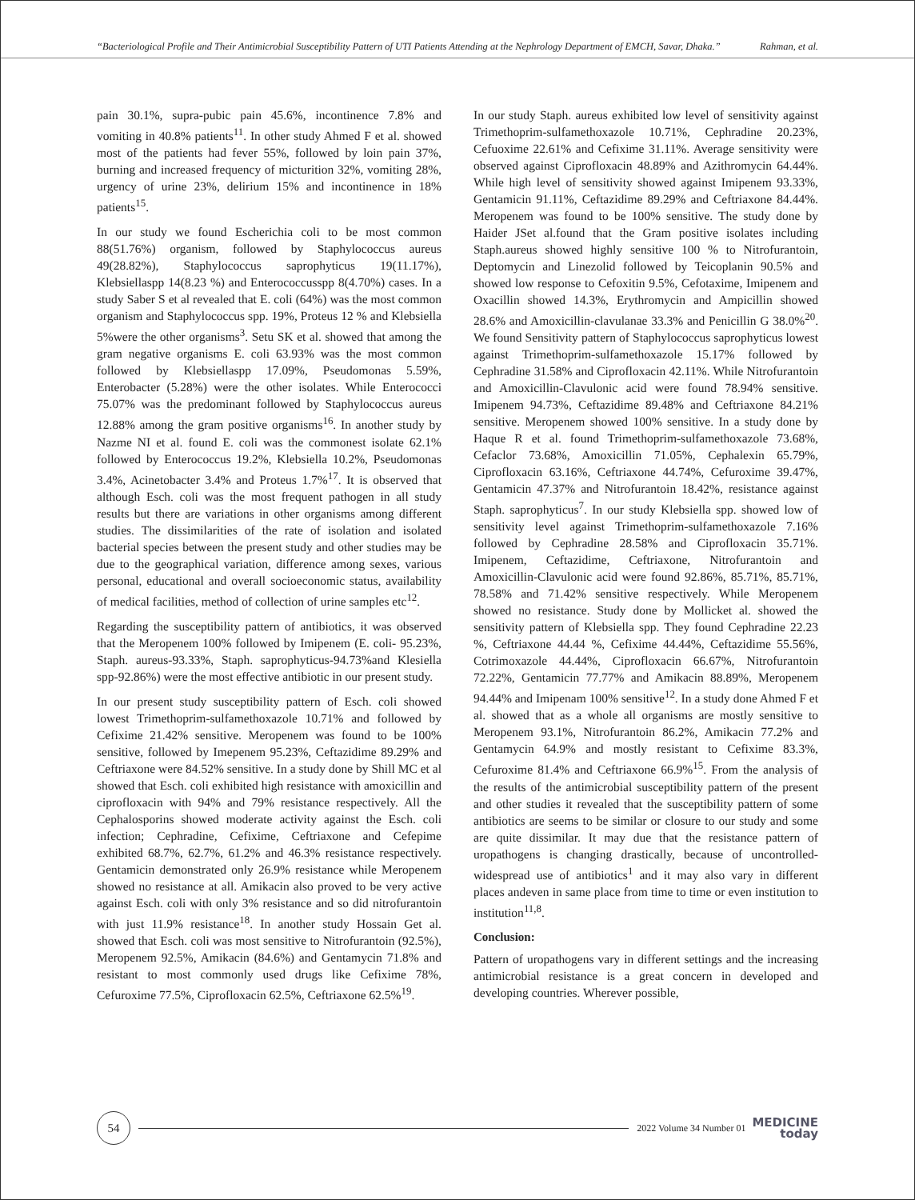“Bacteriological Profile and Their Antimicrobial Susceptibility Pattern of UTI Patients Attending at the Nephrology Department of EMCH, Savar, Dhaka.” Rahman, et al.
pain 30.1%, supra-pubic pain 45.6%, incontinence 7.8% and vomiting in 40.8% patients<sup>11</sup>. In other study Ahmed F et al. showed most of the patients had fever 55%, followed by loin pain 37%, burning and increased frequency of micturition 32%, vomiting 28%, urgency of urine 23%, delirium 15% and incontinence in 18% patients<sup>15</sup>.
In our study we found Escherichia coli to be most common 88(51.76%) organism, followed by Staphylococcus aureus 49(28.82%), Staphylococcus saprophyticus 19(11.17%), Klebsiellaspp 14(8.23 %) and Enterococcusspp 8(4.70%) cases. In a study Saber S et al revealed that E. coli (64%) was the most common organism and Staphylococcus spp. 19%, Proteus 12 % and Klebsiella 5%were the other organisms<sup>3</sup>. Setu SK et al. showed that among the gram negative organisms E. coli 63.93% was the most common followed by Klebsiellaspp 17.09%, Pseudomonas 5.59%, Enterobacter (5.28%) were the other isolates. While Enterococci 75.07% was the predominant followed by Staphylococcus aureus 12.88% among the gram positive organisms<sup>16</sup>. In another study by Nazme NI et al. found E. coli was the commonest isolate 62.1% followed by Enterococcus 19.2%, Klebsiella 10.2%, Pseudomonas 3.4%, Acinetobacter 3.4% and Proteus 1.7%<sup>17</sup>. It is observed that although Esch. coli was the most frequent pathogen in all study results but there are variations in other organisms among different studies. The dissimilarities of the rate of isolation and isolated bacterial species between the present study and other studies may be due to the geographical variation, difference among sexes, various personal, educational and overall socioeconomic status, availability of medical facilities, method of collection of urine samples etc<sup>12</sup>.
Regarding the susceptibility pattern of antibiotics, it was observed that the Meropenem 100% followed by Imipenem (E. coli- 95.23%, Staph. aureus-93.33%, Staph. saprophyticus-94.73%and Klesiella spp-92.86%) were the most effective antibiotic in our present study.
In our present study susceptibility pattern of Esch. coli showed lowest Trimethoprim-sulfamethoxazole 10.71% and followed by Cefixime 21.42% sensitive. Meropenem was found to be 100% sensitive, followed by Imepenem 95.23%, Ceftazidime 89.29% and Ceftriaxone were 84.52% sensitive. In a study done by Shill MC et al showed that Esch. coli exhibited high resistance with amoxicillin and ciprofloxacin with 94% and 79% resistance respectively. All the Cephalosporins showed moderate activity against the Esch. coli infection; Cephradine, Cefixime, Ceftriaxone and Cefepime exhibited 68.7%, 62.7%, 61.2% and 46.3% resistance respectively. Gentamicin demonstrated only 26.9% resistance while Meropenem showed no resistance at all. Amikacin also proved to be very active against Esch. coli with only 3% resistance and so did nitrofurantoin with just 11.9% resistance<sup>18</sup>. In another study Hossain Get al. showed that Esch. coli was most sensitive to Nitrofurantoin (92.5%), Meropenem 92.5%, Amikacin (84.6%) and Gentamycin 71.8% and resistant to most commonly used drugs like Cefixime 78%, Cefuroxime 77.5%, Ciprofloxacin 62.5%, Ceftriaxone 62.5%<sup>19</sup>.
In our study Staph. aureus exhibited low level of sensitivity against Trimethoprim-sulfamethoxazole 10.71%, Cephradine 20.23%, Cefuoxime 22.61% and Cefixime 31.11%. Average sensitivity were observed against Ciprofloxacin 48.89% and Azithromycin 64.44%. While high level of sensitivity showed against Imipenem 93.33%, Gentamicin 91.11%, Ceftazidime 89.29% and Ceftriaxone 84.44%. Meropenem was found to be 100% sensitive. The study done by Haider JSet al.found that the Gram positive isolates including Staph.aureus showed highly sensitive 100 % to Nitrofurantoin, Deptomycin and Linezolid followed by Teicoplanin 90.5% and showed low response to Cefoxitin 9.5%, Cefotaxime, Imipenem and Oxacillin showed 14.3%, Erythromycin and Ampicillin showed 28.6% and Amoxicillin-clavulanae 33.3% and Penicillin G 38.0%<sup>20</sup>. We found Sensitivity pattern of Staphylococcus saprophyticus lowest against Trimethoprim-sulfamethoxazole 15.17% followed by Cephradine 31.58% and Ciprofloxacin 42.11%. While Nitrofurantoin and Amoxicillin-Clavulonic acid were found 78.94% sensitive. Imipenem 94.73%, Ceftazidime 89.48% and Ceftriaxone 84.21% sensitive. Meropenem showed 100% sensitive. In a study done by Haque R et al. found Trimethoprim-sulfamethoxazole 73.68%, Cefaclor 73.68%, Amoxicillin 71.05%, Cephalexin 65.79%, Ciprofloxacin 63.16%, Ceftriaxone 44.74%, Cefuroxime 39.47%, Gentamicin 47.37% and Nitrofurantoin 18.42%, resistance against Staph. saprophyticus<sup>7</sup>. In our study Klebsiella spp. showed low of sensitivity level against Trimethoprim-sulfamethoxazole 7.16% followed by Cephradine 28.58% and Ciprofloxacin 35.71%. Imipenem, Ceftazidime, Ceftriaxone, Nitrofurantoin and Amoxicillin-Clavulonic acid were found 92.86%, 85.71%, 85.71%, 78.58% and 71.42% sensitive respectively. While Meropenem showed no resistance. Study done by Mollicket al. showed the sensitivity pattern of Klebsiella spp. They found Cephradine 22.23 %, Ceftriaxone 44.44 %, Cefixime 44.44%, Ceftazidime 55.56%, Cotrimoxazole 44.44%, Ciprofloxacin 66.67%, Nitrofurantoin 72.22%, Gentamicin 77.77% and Amikacin 88.89%, Meropenem 94.44% and Imipenam 100% sensitive<sup>12</sup>. In a study done Ahmed F et al. showed that as a whole all organisms are mostly sensitive to Meropenem 93.1%, Nitrofurantoin 86.2%, Amikacin 77.2% and Gentamycin 64.9% and mostly resistant to Cefixime 83.3%, Cefuroxime 81.4% and Ceftriaxone 66.9%<sup>15</sup>. From the analysis of the results of the antimicrobial susceptibility pattern of the present and other studies it revealed that the susceptibility pattern of some antibiotics are seems to be similar or closure to our study and some are quite dissimilar. It may due that the resistance pattern of uropathogens is changing drastically, because of uncontrolled-widespread use of antibiotics<sup>1</sup> and it may also vary in different places andeven in same place from time to time or even institution to institution<sup>11,8</sup>.
Conclusion:
Pattern of uropathogens vary in different settings and the increasing antimicrobial resistance is a great concern in developed and developing countries. Wherever possible,
54
2022 Volume 34 Number 01
MEDICINE
today